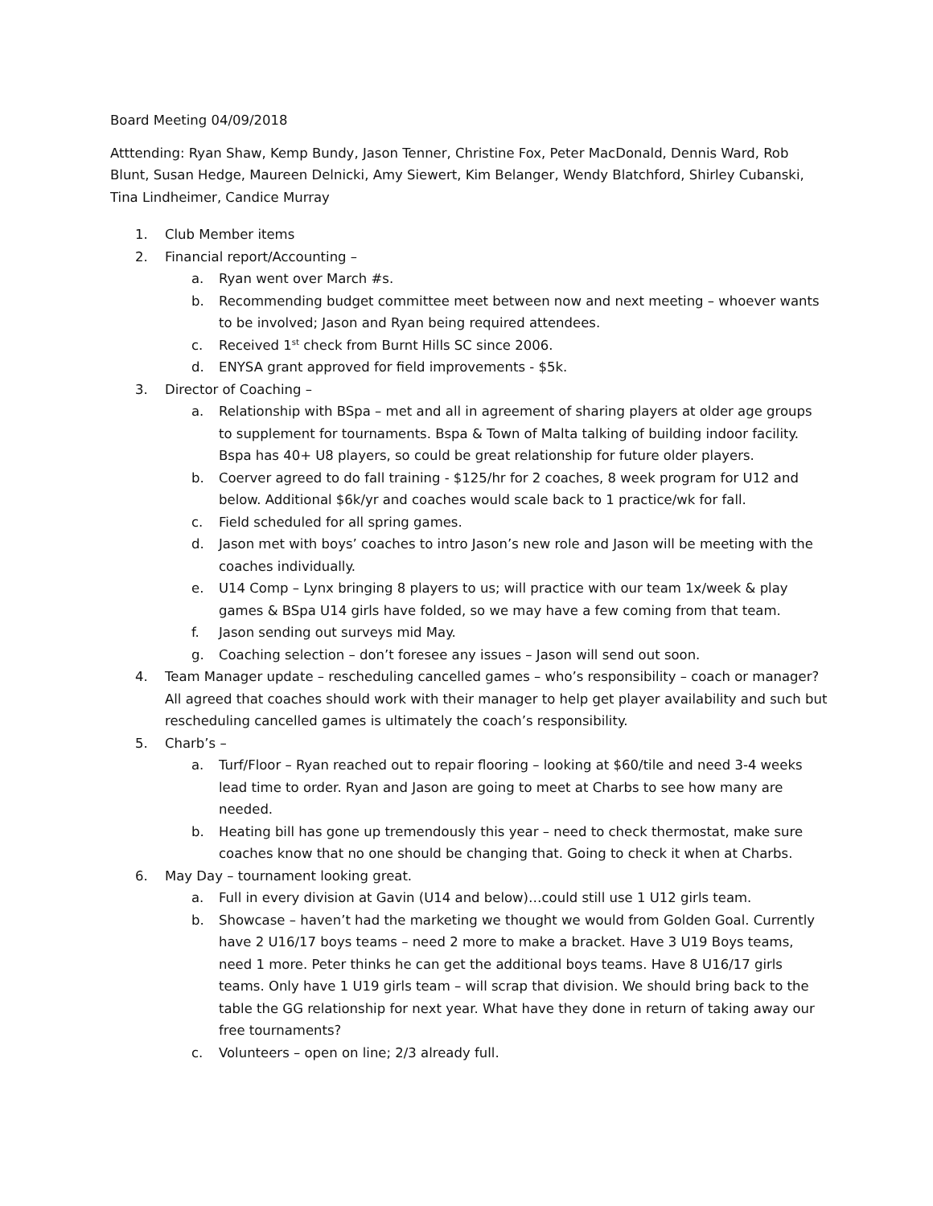Board Meeting 04/09/2018
Atttending: Ryan Shaw, Kemp Bundy, Jason Tenner, Christine Fox, Peter MacDonald, Dennis Ward, Rob Blunt, Susan Hedge, Maureen Delnicki, Amy Siewert, Kim Belanger, Wendy Blatchford, Shirley Cubanski, Tina Lindheimer, Candice Murray
1. Club Member items
2. Financial report/Accounting –
a. Ryan went over March #s.
b. Recommending budget committee meet between now and next meeting – whoever wants to be involved; Jason and Ryan being required attendees.
c. Received 1<sup>st</sup> check from Burnt Hills SC since 2006.
d. ENYSA grant approved for field improvements - $5k.
3. Director of Coaching –
a. Relationship with BSpa – met and all in agreement of sharing players at older age groups to supplement for tournaments. Bspa & Town of Malta talking of building indoor facility. Bspa has 40+ U8 players, so could be great relationship for future older players.
b. Coerver agreed to do fall training - $125/hr for 2 coaches, 8 week program for U12 and below. Additional $6k/yr and coaches would scale back to 1 practice/wk for fall.
c. Field scheduled for all spring games.
d. Jason met with boys’ coaches to intro Jason’s new role and Jason will be meeting with the coaches individually.
e. U14 Comp – Lynx bringing 8 players to us; will practice with our team 1x/week & play games & BSpa U14 girls have folded, so we may have a few coming from that team.
f. Jason sending out surveys mid May.
g. Coaching selection – don’t foresee any issues – Jason will send out soon.
4. Team Manager update – rescheduling cancelled games – who’s responsibility – coach or manager? All agreed that coaches should work with their manager to help get player availability and such but rescheduling cancelled games is ultimately the coach’s responsibility.
5. Charb’s –
a. Turf/Floor – Ryan reached out to repair flooring – looking at $60/tile and need 3-4 weeks lead time to order. Ryan and Jason are going to meet at Charbs to see how many are needed.
b. Heating bill has gone up tremendously this year – need to check thermostat, make sure coaches know that no one should be changing that. Going to check it when at Charbs.
6. May Day – tournament looking great.
a. Full in every division at Gavin (U14 and below)…could still use 1 U12 girls team.
b. Showcase – haven’t had the marketing we thought we would from Golden Goal. Currently have 2 U16/17 boys teams – need 2 more to make a bracket. Have 3 U19 Boys teams, need 1 more. Peter thinks he can get the additional boys teams. Have 8 U16/17 girls teams. Only have 1 U19 girls team – will scrap that division. We should bring back to the table the GG relationship for next year. What have they done in return of taking away our free tournaments?
c. Volunteers – open on line; 2/3 already full.